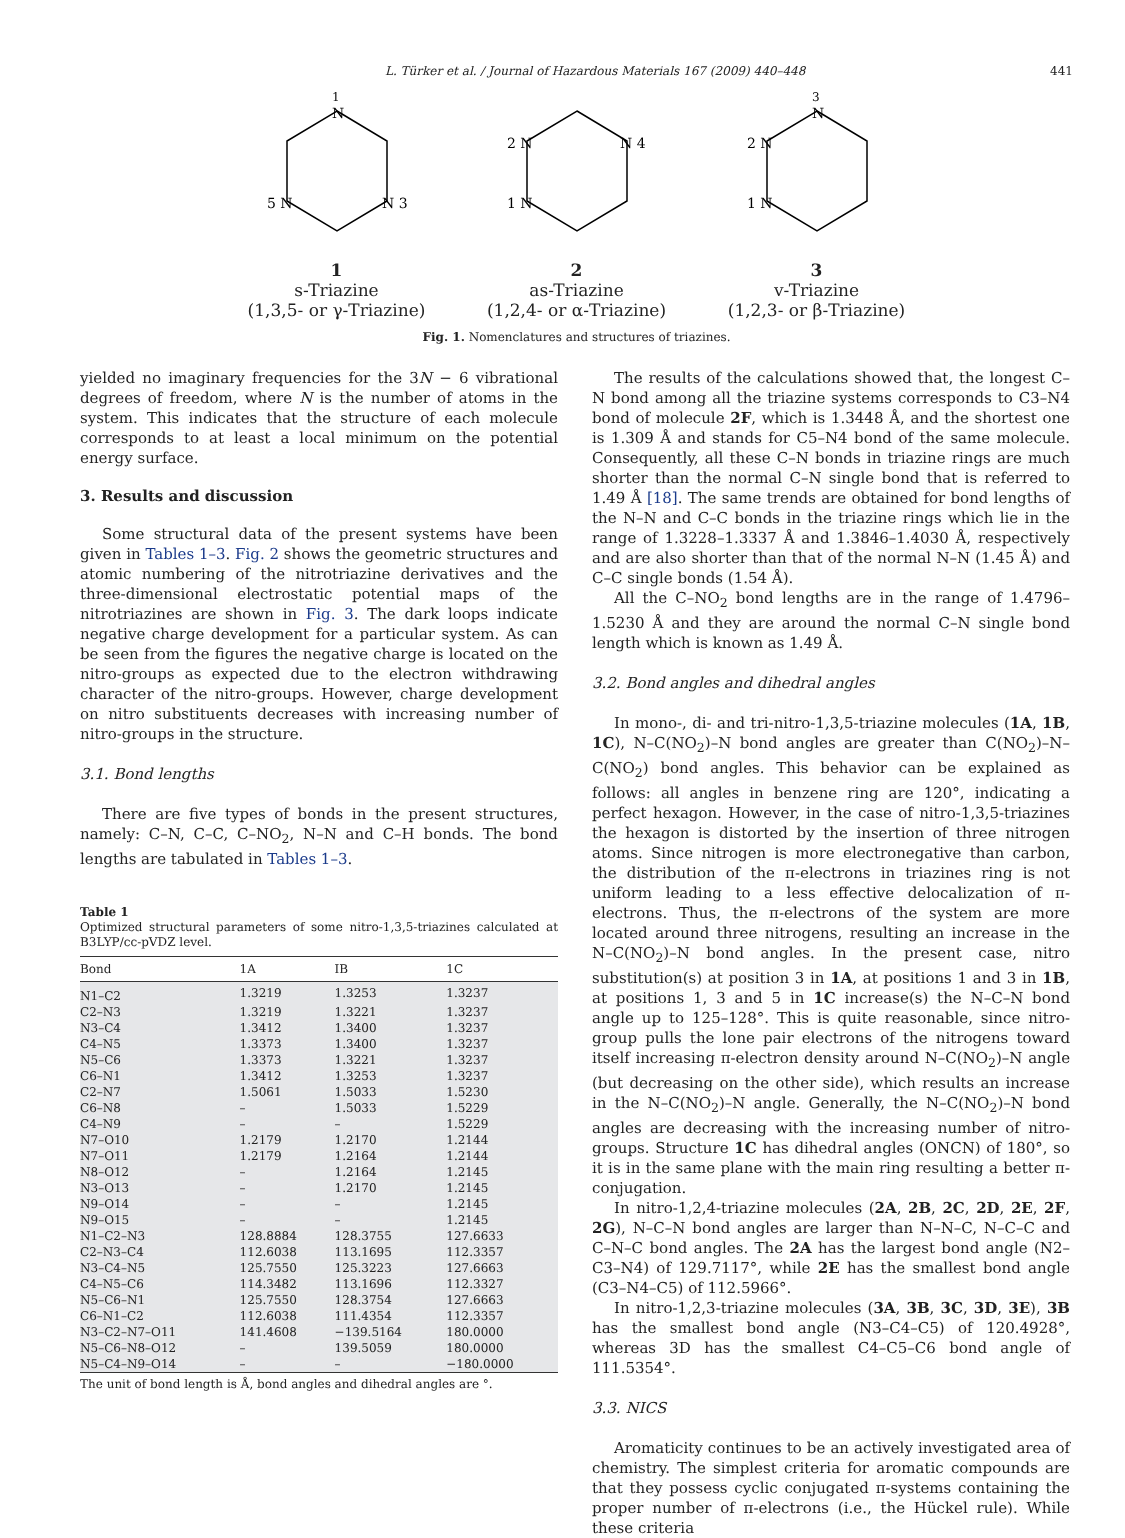L. Türker et al. / Journal of Hazardous Materials 167 (2009) 440–448 441
1
N
N 3
5 N
1
s-Triazine
(1,3,5- or γ-Triazine)
2 N
N 4
1 N
2
as-Triazine
(1,2,4- or α-Triazine)
3
N
2 N
1 N
3
v-Triazine
(1,2,3- or β-Triazine)
Fig. 1. Nomenclatures and structures of triazines.
yielded no imaginary frequencies for the 3N − 6 vibrational degrees of freedom, where N is the number of atoms in the system. This indicates that the structure of each molecule corresponds to at least a local minimum on the potential energy surface.
3. Results and discussion
Some structural data of the present systems have been given in Tables 1–3. Fig. 2 shows the geometric structures and atomic numbering of the nitrotriazine derivatives and the three-dimensional electrostatic potential maps of the nitrotriazines are shown in Fig. 3. The dark loops indicate negative charge development for a particular system. As can be seen from the figures the negative charge is located on the nitro-groups as expected due to the electron withdrawing character of the nitro-groups. However, charge development on nitro substituents decreases with increasing number of nitro-groups in the structure.
3.1. Bond lengths
There are five types of bonds in the present structures, namely: C–N, C–C, C–NO<sub>2</sub>, N–N and C–H bonds. The bond lengths are tabulated in Tables 1–3.
Table 1
Optimized structural parameters of some nitro-1,3,5-triazines calculated at B3LYP/cc-pVDZ level.
| Bond | 1A | IB | 1C |
| --- | --- | --- | --- |
| N1–C2 | 1.3219 | 1.3253 | 1.3237 |
| C2–N3 | 1.3219 | 1.3221 | 1.3237 |
| N3–C4 | 1.3412 | 1.3400 | 1.3237 |
| C4–N5 | 1.3373 | 1.3400 | 1.3237 |
| N5–C6 | 1.3373 | 1.3221 | 1.3237 |
| C6–N1 | 1.3412 | 1.3253 | 1.3237 |
| C2–N7 | 1.5061 | 1.5033 | 1.5230 |
| C6–N8 | – | 1.5033 | 1.5229 |
| C4–N9 | – | – | 1.5229 |
| N7–O10 | 1.2179 | 1.2170 | 1.2144 |
| N7–O11 | 1.2179 | 1.2164 | 1.2144 |
| N8–O12 | – | 1.2164 | 1.2145 |
| N3–O13 | – | 1.2170 | 1.2145 |
| N9–O14 | – | – | 1.2145 |
| N9–O15 | – | – | 1.2145 |
| N1–C2–N3 | 128.8884 | 128.3755 | 127.6633 |
| C2–N3–C4 | 112.6038 | 113.1695 | 112.3357 |
| N3–C4–N5 | 125.7550 | 125.3223 | 127.6663 |
| C4–N5–C6 | 114.3482 | 113.1696 | 112.3327 |
| N5–C6–N1 | 125.7550 | 128.3754 | 127.6663 |
| C6–N1–C2 | 112.6038 | 111.4354 | 112.3357 |
| N3–C2–N7–O11 | 141.4608 | −139.5164 | 180.0000 |
| N5–C6–N8–O12 | – | 139.5059 | 180.0000 |
| N5–C4–N9–O14 | – | – | −180.0000 |
The unit of bond length is Å, bond angles and dihedral angles are °.
The results of the calculations showed that, the longest C–N bond among all the triazine systems corresponds to C3–N4 bond of molecule 2F, which is 1.3448 Å, and the shortest one is 1.309 Å and stands for C5–N4 bond of the same molecule. Consequently, all these C–N bonds in triazine rings are much shorter than the normal C–N single bond that is referred to 1.49 Å [18]. The same trends are obtained for bond lengths of the N–N and C–C bonds in the triazine rings which lie in the range of 1.3228–1.3337 Å and 1.3846–1.4030 Å, respectively and are also shorter than that of the normal N–N (1.45 Å) and C–C single bonds (1.54 Å).
All the C–NO<sub>2</sub> bond lengths are in the range of 1.4796–1.5230 Å and they are around the normal C–N single bond length which is known as 1.49 Å.
3.2. Bond angles and dihedral angles
In mono-, di- and tri-nitro-1,3,5-triazine molecules (1A, 1B, 1C), N–C(NO<sub>2</sub>)–N bond angles are greater than C(NO<sub>2</sub>)–N–C(NO<sub>2</sub>) bond angles. This behavior can be explained as follows: all angles in benzene ring are 120°, indicating a perfect hexagon. However, in the case of nitro-1,3,5-triazines the hexagon is distorted by the insertion of three nitrogen atoms. Since nitrogen is more electronegative than carbon, the distribution of the π-electrons in triazines ring is not uniform leading to a less effective delocalization of π-electrons. Thus, the π-electrons of the system are more located around three nitrogens, resulting an increase in the N–C(NO<sub>2</sub>)–N bond angles. In the present case, nitro substitution(s) at position 3 in 1A, at positions 1 and 3 in 1B, at positions 1, 3 and 5 in 1C increase(s) the N–C–N bond angle up to 125–128°. This is quite reasonable, since nitro-group pulls the lone pair electrons of the nitrogens toward itself increasing π-electron density around N–C(NO<sub>2</sub>)–N angle (but decreasing on the other side), which results an increase in the N–C(NO<sub>2</sub>)–N angle. Generally, the N–C(NO<sub>2</sub>)–N bond angles are decreasing with the increasing number of nitro-groups. Structure 1C has dihedral angles (ONCN) of 180°, so it is in the same plane with the main ring resulting a better π-conjugation.
In nitro-1,2,4-triazine molecules (2A, 2B, 2C, 2D, 2E, 2F, 2G), N–C–N bond angles are larger than N–N–C, N–C–C and C–N–C bond angles. The 2A has the largest bond angle (N2–C3–N4) of 129.7117°, while 2E has the smallest bond angle (C3–N4–C5) of 112.5966°.
In nitro-1,2,3-triazine molecules (3A, 3B, 3C, 3D, 3E), 3B has the smallest bond angle (N3–C4–C5) of 120.4928°, whereas 3D has the smallest C4–C5–C6 bond angle of 111.5354°.
3.3. NICS
Aromaticity continues to be an actively investigated area of chemistry. The simplest criteria for aromatic compounds are that they possess cyclic conjugated π-systems containing the proper number of π-electrons (i.e., the Hückel rule). While these criteria